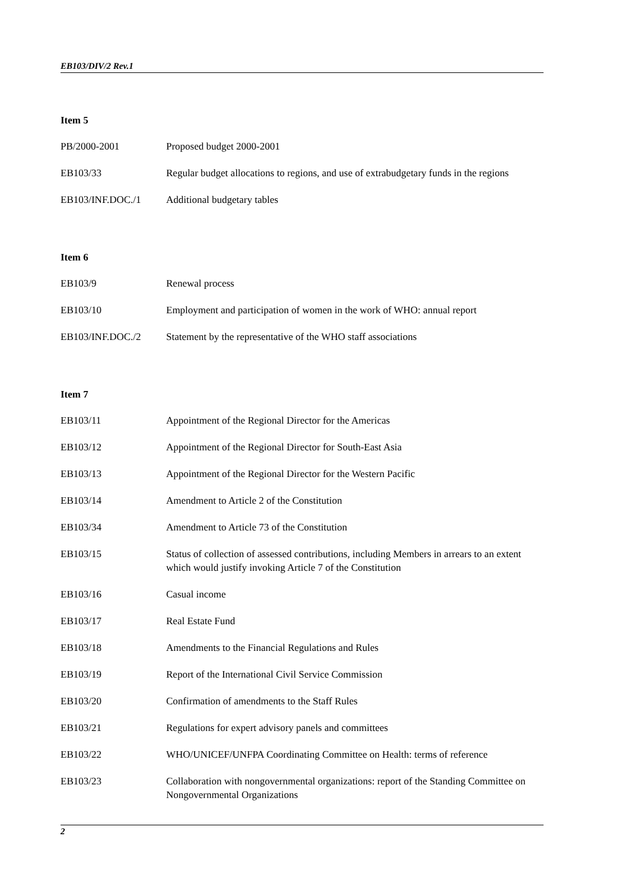EB103/DIV/2 Rev.1
Item 5
PB/2000-2001 Proposed budget 2000-2001
EB103/33 Regular budget allocations to regions, and use of extrabudgetary funds in the regions
EB103/INF.DOC./1 Additional budgetary tables
Item 6
EB103/9 Renewal process
EB103/10 Employment and participation of women in the work of WHO: annual report
EB103/INF.DOC./2 Statement by the representative of the WHO staff associations
Item 7
EB103/11 Appointment of the Regional Director for the Americas
EB103/12 Appointment of the Regional Director for South-East Asia
EB103/13 Appointment of the Regional Director for the Western Pacific
EB103/14 Amendment to Article 2 of the Constitution
EB103/34 Amendment to Article 73 of the Constitution
EB103/15 Status of collection of assessed contributions, including Members in arrears to an extent which would justify invoking Article 7 of the Constitution
EB103/16 Casual income
EB103/17 Real Estate Fund
EB103/18 Amendments to the Financial Regulations and Rules
EB103/19 Report of the International Civil Service Commission
EB103/20 Confirmation of amendments to the Staff Rules
EB103/21 Regulations for expert advisory panels and committees
EB103/22 WHO/UNICEF/UNFPA Coordinating Committee on Health: terms of reference
EB103/23 Collaboration with nongovernmental organizations: report of the Standing Committee on Nongovernmental Organizations
2